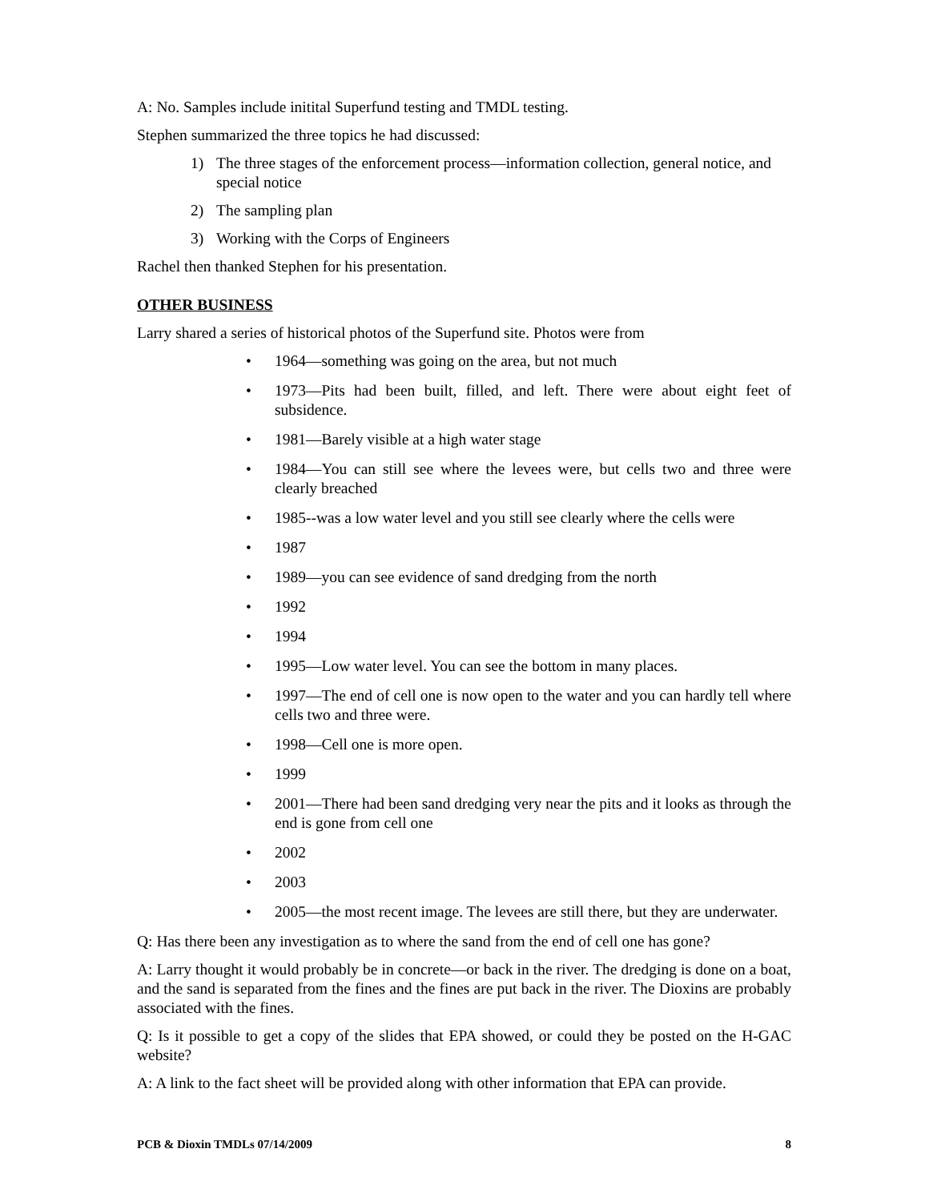A: No. Samples include initital Superfund testing and TMDL testing.
Stephen summarized the three topics he had discussed:
1) The three stages of the enforcement process—information collection, general notice, and special notice
2) The sampling plan
3) Working with the Corps of Engineers
Rachel then thanked Stephen for his presentation.
OTHER BUSINESS
Larry shared a series of historical photos of the Superfund site. Photos were from
• 1964—something was going on the area, but not much
• 1973—Pits had been built, filled, and left. There were about eight feet of subsidence.
• 1981—Barely visible at a high water stage
• 1984—You can still see where the levees were, but cells two and three were clearly breached
• 1985--was a low water level and you still see clearly where the cells were
• 1987
• 1989—you can see evidence of sand dredging from the north
• 1992
• 1994
• 1995—Low water level. You can see the bottom in many places.
• 1997—The end of cell one is now open to the water and you can hardly tell where cells two and three were.
• 1998—Cell one is more open.
• 1999
• 2001—There had been sand dredging very near the pits and it looks as through the end is gone from cell one
• 2002
• 2003
• 2005—the most recent image. The levees are still there, but they are underwater.
Q: Has there been any investigation as to where the sand from the end of cell one has gone?
A: Larry thought it would probably be in concrete—or back in the river. The dredging is done on a boat, and the sand is separated from the fines and the fines are put back in the river. The Dioxins are probably associated with the fines.
Q: Is it possible to get a copy of the slides that EPA showed, or could they be posted on the H-GAC website?
A: A link to the fact sheet will be provided along with other information that EPA can provide.
PCB & Dioxin TMDLs 07/14/2009 8